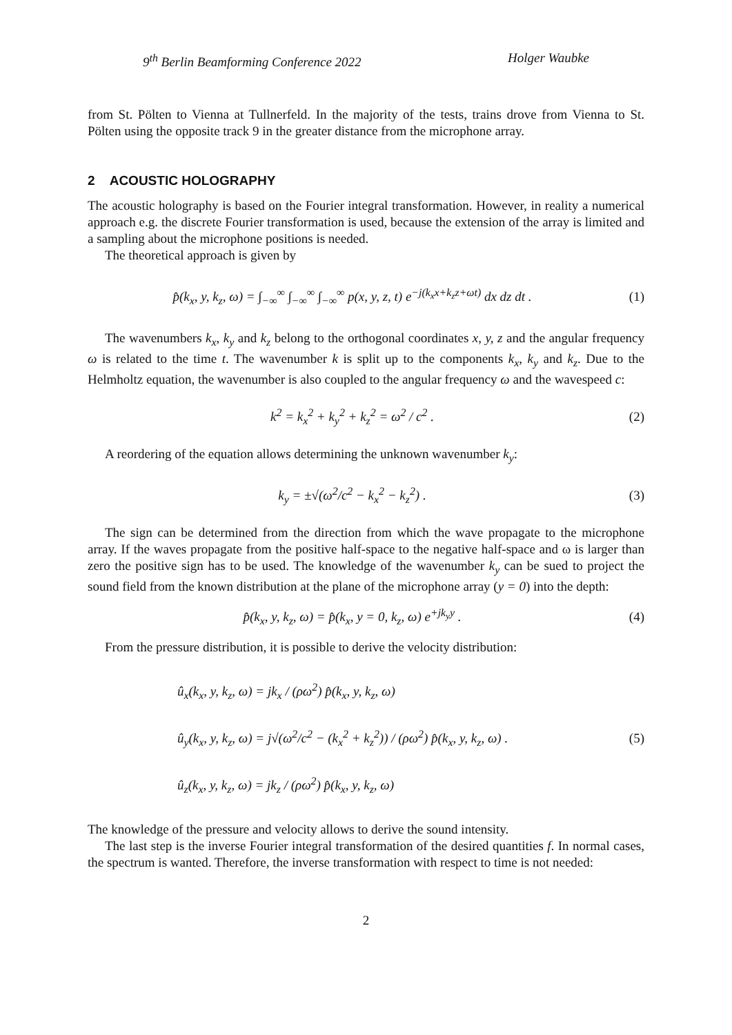9<sup>th</sup> Berlin Beamforming Conference 2022 Holger Waubke
from St. Pölten to Vienna at Tullnerfeld. In the majority of the tests, trains drove from Vienna to St. Pölten using the opposite track 9 in the greater distance from the microphone array.
2 ACOUSTIC HOLOGRAPHY
The acoustic holography is based on the Fourier integral transformation. However, in reality a numerical approach e.g. the discrete Fourier transformation is used, because the extension of the array is limited and a sampling about the microphone positions is needed.
The theoretical approach is given by
p̂(k<sub>x</sub>, y, k<sub>z</sub>, ω) = ∫<sub>−∞</sub><sup>∞</sup> ∫<sub>−∞</sub><sup>∞</sup> ∫<sub>−∞</sub><sup>∞</sup> p(x, y, z, t) e<sup>−j(k<sub>x</sub>x+k<sub>z</sub>z+ωt)</sup> dx dz dt . (1)
The wavenumbers k<sub>x</sub>, k<sub>y</sub> and k<sub>z</sub> belong to the orthogonal coordinates x, y, z and the angular frequency ω is related to the time t. The wavenumber k is split up to the components k<sub>x</sub>, k<sub>y</sub> and k<sub>z</sub>. Due to the Helmholtz equation, the wavenumber is also coupled to the angular frequency ω and the wavespeed c:
k<sup>2</sup> = k<sub>x</sub><sup>2</sup> + k<sub>y</sub><sup>2</sup> + k<sub>z</sub><sup>2</sup> = ω<sup>2</sup> / c<sup>2</sup> . (2)
A reordering of the equation allows determining the unknown wavenumber k<sub>y</sub>:
k<sub>y</sub> = ±√(ω<sup>2</sup>/c<sup>2</sup> − k<sub>x</sub><sup>2</sup> − k<sub>z</sub><sup>2</sup>) . (3)
The sign can be determined from the direction from which the wave propagate to the microphone array. If the waves propagate from the positive half-space to the negative half-space and ω is larger than zero the positive sign has to be used. The knowledge of the wavenumber k<sub>y</sub> can be sued to project the sound field from the known distribution at the plane of the microphone array (y = 0) into the depth:
p̂(k<sub>x</sub>, y, k<sub>z</sub>, ω) = p̂(k<sub>x</sub>, y = 0, k<sub>z</sub>, ω) e<sup>+jk<sub>y</sub>y</sup> . (4)
From the pressure distribution, it is possible to derive the velocity distribution:
û<sub>x</sub>(k<sub>x</sub>, y, k<sub>z</sub>, ω) = jk<sub>x</sub> / (ρω<sup>2</sup>) p̂(k<sub>x</sub>, y, k<sub>z</sub>, ω)
û<sub>y</sub>(k<sub>x</sub>, y, k<sub>z</sub>, ω) = j√(ω<sup>2</sup>/c<sup>2</sup> − (k<sub>x</sub><sup>2</sup> + k<sub>z</sub><sup>2</sup>)) / (ρω<sup>2</sup>) p̂(k<sub>x</sub>, y, k<sub>z</sub>, ω) .
û<sub>z</sub>(k<sub>x</sub>, y, k<sub>z</sub>, ω) = jk<sub>z</sub> / (ρω<sup>2</sup>) p̂(k<sub>x</sub>, y, k<sub>z</sub>, ω) (5)
The knowledge of the pressure and velocity allows to derive the sound intensity.
The last step is the inverse Fourier integral transformation of the desired quantities f. In normal cases, the spectrum is wanted. Therefore, the inverse transformation with respect to time is not needed:
2